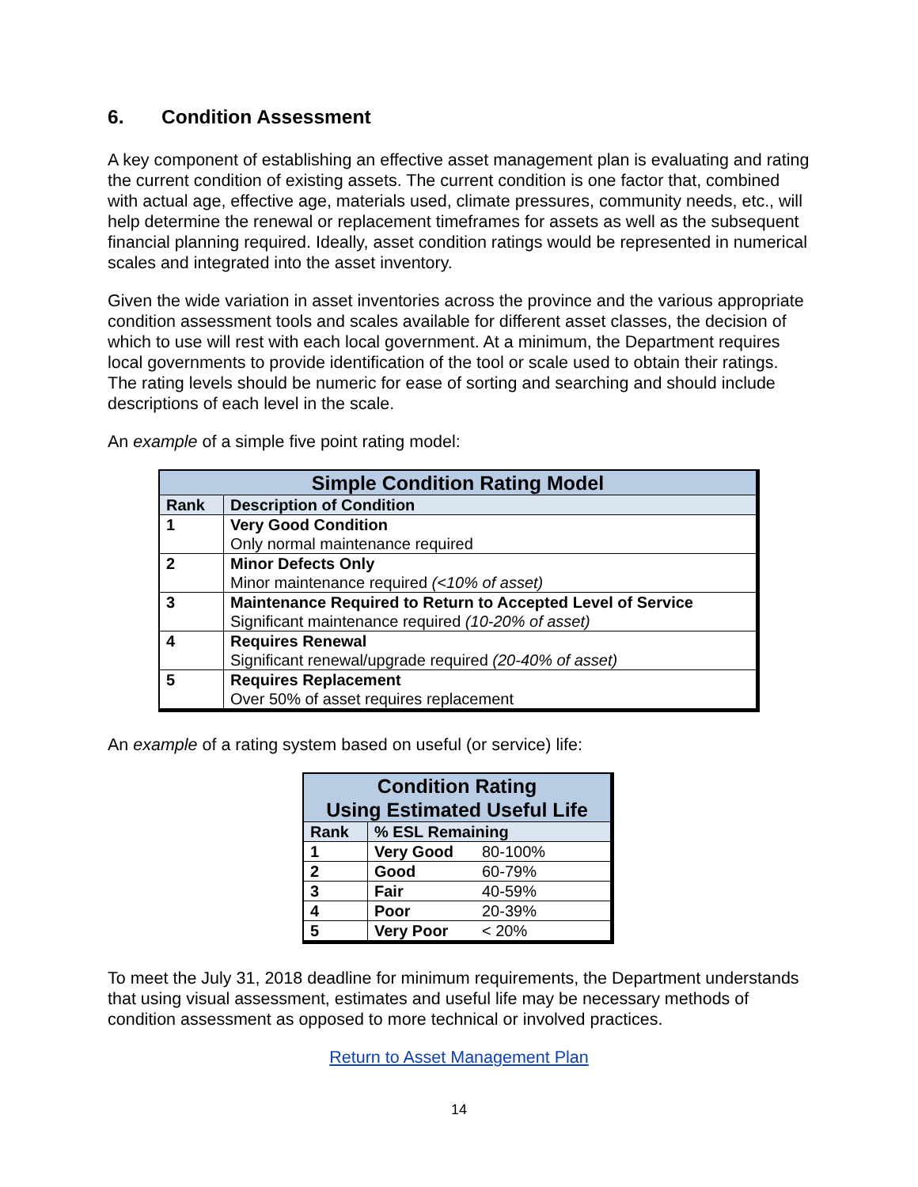6. Condition Assessment
A key component of establishing an effective asset management plan is evaluating and rating the current condition of existing assets. The current condition is one factor that, combined with actual age, effective age, materials used, climate pressures, community needs, etc., will help determine the renewal or replacement timeframes for assets as well as the subsequent financial planning required. Ideally, asset condition ratings would be represented in numerical scales and integrated into the asset inventory.
Given the wide variation in asset inventories across the province and the various appropriate condition assessment tools and scales available for different asset classes, the decision of which to use will rest with each local government. At a minimum, the Department requires local governments to provide identification of the tool or scale used to obtain their ratings. The rating levels should be numeric for ease of sorting and searching and should include descriptions of each level in the scale.
An example of a simple five point rating model:
| Simple Condition Rating Model | |
| --- | --- |
| Rank | Description of Condition |
| 1 | Very Good Condition Only normal maintenance required |
| 2 | Minor Defects Only Minor maintenance required (<10% of asset) |
| 3 | Maintenance Required to Return to Accepted Level of Service Significant maintenance required (10-20% of asset) |
| 4 | Requires Renewal Significant renewal/upgrade required (20-40% of asset) |
| 5 | Requires Replacement Over 50% of asset requires replacement |
An example of a rating system based on useful (or service) life:
| Condition Rating Using Estimated Useful Life | | |
| --- | --- | --- |
| Rank | % ESL Remaining | |
| 1 | Very Good | 80-100% |
| 2 | Good | 60-79% |
| 3 | Fair | 40-59% |
| 4 | Poor | 20-39% |
| 5 | Very Poor | < 20% |
To meet the July 31, 2018 deadline for minimum requirements, the Department understands that using visual assessment, estimates and useful life may be necessary methods of condition assessment as opposed to more technical or involved practices.
Return to Asset Management Plan
14